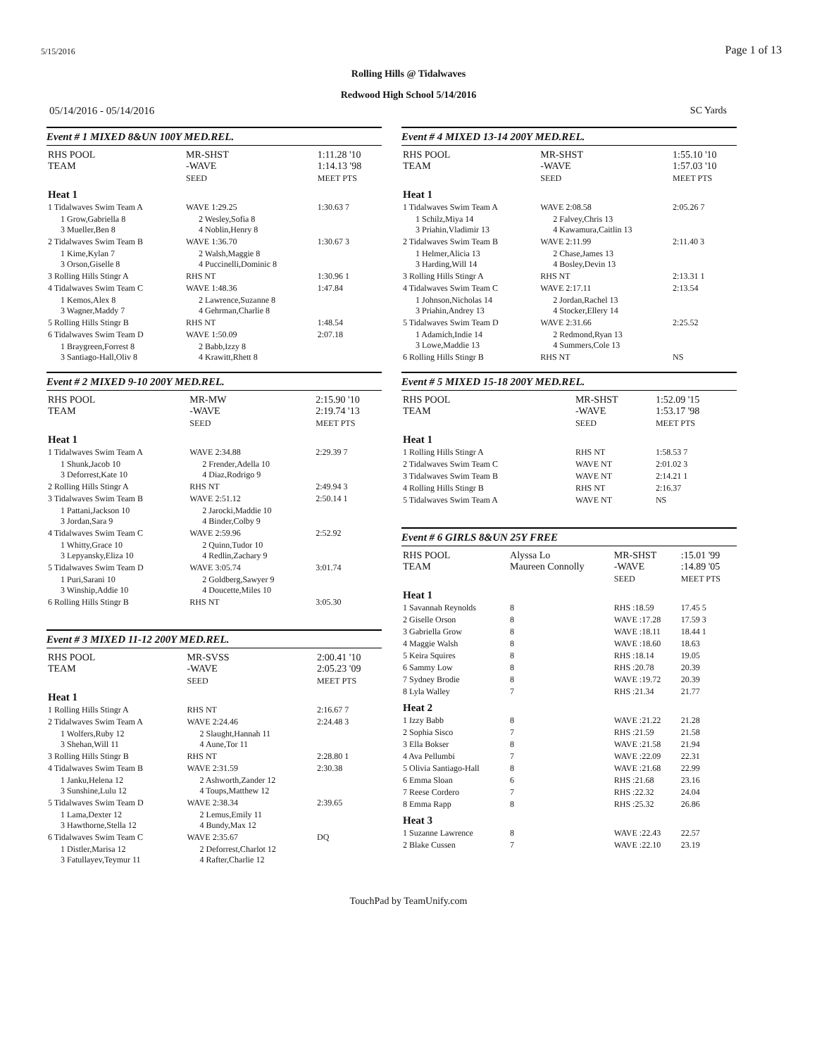5/15/2016 Page 1 of 13
Rolling Hills @ Tidalwaves
Redwood High School 5/14/2016
05/14/2016 - 05/14/2016 SC Yards
Event # 1 MIXED 8&UN 100Y MED.REL.
| RHS POOL TEAM | MR-SHST -WAVE | 1:11.28 '10 1:14.13 '98 |
| | SEED | MEET PTS |
| Heat 1 | | |
| 1 Tidalwaves Swim Team A | WAVE 1:29.25 | 1:30.63 7 |
| 1 Grow,Gabriella 8 3 Mueller,Ben 8 | 2 Wesley,Sofia 8 4 Noblin,Henry 8 | |
| 2 Tidalwaves Swim Team B | WAVE 1:36.70 | 1:30.67 3 |
| 1 Kime,Kylan 7 3 Orson,Giselle 8 | 2 Walsh,Maggie 8 4 Puccinelli,Dominic 8 | |
| 3 Rolling Hills Stingr A | RHS NT | 1:30.96 1 |
| 4 Tidalwaves Swim Team C | WAVE 1:48.36 | 1:47.84 |
| 1 Kemos,Alex 8 3 Wagner,Maddy 7 | 2 Lawrence,Suzanne 8 4 Gehrman,Charlie 8 | |
| 5 Rolling Hills Stingr B | RHS NT | 1:48.54 |
| 6 Tidalwaves Swim Team D | WAVE 1:50.09 | 2:07.18 |
| 1 Braygreen,Forrest 8 3 Santiago-Hall,Oliv 8 | 2 Babb,Izzy 8 4 Krawitt,Rhett 8 | |
Event # 2 MIXED 9-10 200Y MED.REL.
| RHS POOL TEAM | MR-MW -WAVE | 2:15.90 '10 2:19.74 '13 |
| | SEED | MEET PTS |
| Heat 1 | | |
| 1 Tidalwaves Swim Team A | WAVE 2:34.88 | 2:29.39 7 |
| 1 Shunk,Jacob 10 3 Deforrest,Kate 10 | 2 Frender,Adella 10 4 Diaz,Rodrigo 9 | |
| 2 Rolling Hills Stingr A | RHS NT | 2:49.94 3 |
| 3 Tidalwaves Swim Team B | WAVE 2:51.12 | 2:50.14 1 |
| 1 Pattani,Jackson 10 3 Jordan,Sara 9 | 2 Jarocki,Maddie 10 4 Binder,Colby 9 | |
| 4 Tidalwaves Swim Team C | WAVE 2:59.96 | 2:52.92 |
| 1 Whitty,Grace 10 3 Lepyansky,Eliza 10 | 2 Quinn,Tudor 10 4 Redlin,Zachary 9 | |
| 5 Tidalwaves Swim Team D | WAVE 3:05.74 | 3:01.74 |
| 1 Puri,Sarani 10 3 Winship,Addie 10 | 2 Goldberg,Sawyer 9 4 Doucette,Miles 10 | |
| 6 Rolling Hills Stingr B | RHS NT | 3:05.30 |
Event # 3 MIXED 11-12 200Y MED.REL.
| RHS POOL TEAM | MR-SVSS -WAVE | 2:00.41 '10 2:05.23 '09 |
| | SEED | MEET PTS |
| Heat 1 | | |
| 1 Rolling Hills Stingr A | RHS NT | 2:16.67 7 |
| 2 Tidalwaves Swim Team A | WAVE 2:24.46 | 2:24.48 3 |
| 1 Wolfers,Ruby 12 3 Shehan,Will 11 | 2 Slaught,Hannah 11 4 Aune,Tor 11 | |
| 3 Rolling Hills Stingr B | RHS NT | 2:28.80 1 |
| 4 Tidalwaves Swim Team B | WAVE 2:31.59 | 2:30.38 |
| 1 Janku,Helena 12 3 Sunshine,Lulu 12 | 2 Ashworth,Zander 12 4 Toups,Matthew 12 | |
| 5 Tidalwaves Swim Team D | WAVE 2:38.34 | 2:39.65 |
| 1 Lama,Dexter 12 3 Hawthorne,Stella 12 | 2 Lemus,Emily 11 4 Bundy,Max 12 | |
| 6 Tidalwaves Swim Team C | WAVE 2:35.67 | DQ |
| 1 Distler,Marisa 12 3 Fatullayev,Teymur 11 | 2 Deforrest,Charlot 12 4 Rafter,Charlie 12 | |
Event # 4 MIXED 13-14 200Y MED.REL.
| RHS POOL TEAM | MR-SHST -WAVE | 1:55.10 '10 1:57.03 '10 |
| | SEED | MEET PTS |
| Heat 1 | | |
| 1 Tidalwaves Swim Team A | WAVE 2:08.58 | 2:05.26 7 |
| 1 Schilz,Miya 14 3 Priahin,Vladimir 13 | 2 Falvey,Chris 13 4 Kawamura,Caitlin 13 | |
| 2 Tidalwaves Swim Team B | WAVE 2:11.99 | 2:11.40 3 |
| 1 Helmer,Alicia 13 3 Harding,Will 14 | 2 Chase,James 13 4 Bosley,Devin 13 | |
| 3 Rolling Hills Stingr A | RHS NT | 2:13.31 1 |
| 4 Tidalwaves Swim Team C | WAVE 2:17.11 | 2:13.54 |
| 1 Johnson,Nicholas 14 3 Priahin,Andrey 13 | 2 Jordan,Rachel 13 4 Stocker,Ellery 14 | |
| 5 Tidalwaves Swim Team D | WAVE 2:31.66 | 2:25.52 |
| 1 Adamich,Indie 14 3 Lowe,Maddie 13 | 2 Redmond,Ryan 13 4 Summers,Cole 13 | |
| 6 Rolling Hills Stingr B | RHS NT | NS |
Event # 5 MIXED 15-18 200Y MED.REL.
| RHS POOL TEAM | MR-SHST -WAVE | 1:52.09 '15 1:53.17 '98 |
| | SEED | MEET PTS |
| Heat 1 | | |
| 1 Rolling Hills Stingr A | RHS NT | 1:58.53 7 |
| 2 Tidalwaves Swim Team C | WAVE NT | 2:01.02 3 |
| 3 Tidalwaves Swim Team B | WAVE NT | 2:14.21 1 |
| 4 Rolling Hills Stingr B | RHS NT | 2:16.37 |
| 5 Tidalwaves Swim Team A | WAVE NT | NS |
Event # 6 GIRLS 8&UN 25Y FREE
| RHS POOL TEAM | Alyssa Lo Maureen Connolly | MR-SHST -WAVE | :15.01 '99 :14.89 '05 |
| | | SEED | MEET PTS |
| Heat 1 | | | |
| 1 Savannah Reynolds | 8 | RHS :18.59 | 17.45 5 |
| 2 Giselle Orson | 8 | WAVE :17.28 | 17.59 3 |
| 3 Gabriella Grow | 8 | WAVE :18.11 | 18.44 1 |
| 4 Maggie Walsh | 8 | WAVE :18.60 | 18.63 |
| 5 Keira Squires | 8 | RHS :18.14 | 19.05 |
| 6 Sammy Low | 8 | RHS :20.78 | 20.39 |
| 7 Sydney Brodie | 8 | WAVE :19.72 | 20.39 |
| 8 Lyla Walley | 7 | RHS :21.34 | 21.77 |
| Heat 2 | | | |
| 1 Izzy Babb | 8 | WAVE :21.22 | 21.28 |
| 2 Sophia Sisco | 7 | RHS :21.59 | 21.58 |
| 3 Ella Bokser | 8 | WAVE :21.58 | 21.94 |
| 4 Ava Pellumbi | 7 | WAVE :22.09 | 22.31 |
| 5 Olivia Santiago-Hall | 8 | WAVE :21.68 | 22.99 |
| 6 Emma Sloan | 6 | RHS :21.68 | 23.16 |
| 7 Reese Cordero | 7 | RHS :22.32 | 24.04 |
| 8 Emma Rapp | 8 | RHS :25.32 | 26.86 |
| Heat 3 | | | |
| 1 Suzanne Lawrence | 8 | WAVE :22.43 | 22.57 |
| 2 Blake Cussen | 7 | WAVE :22.10 | 23.19 |
TouchPad by TeamUnify.com